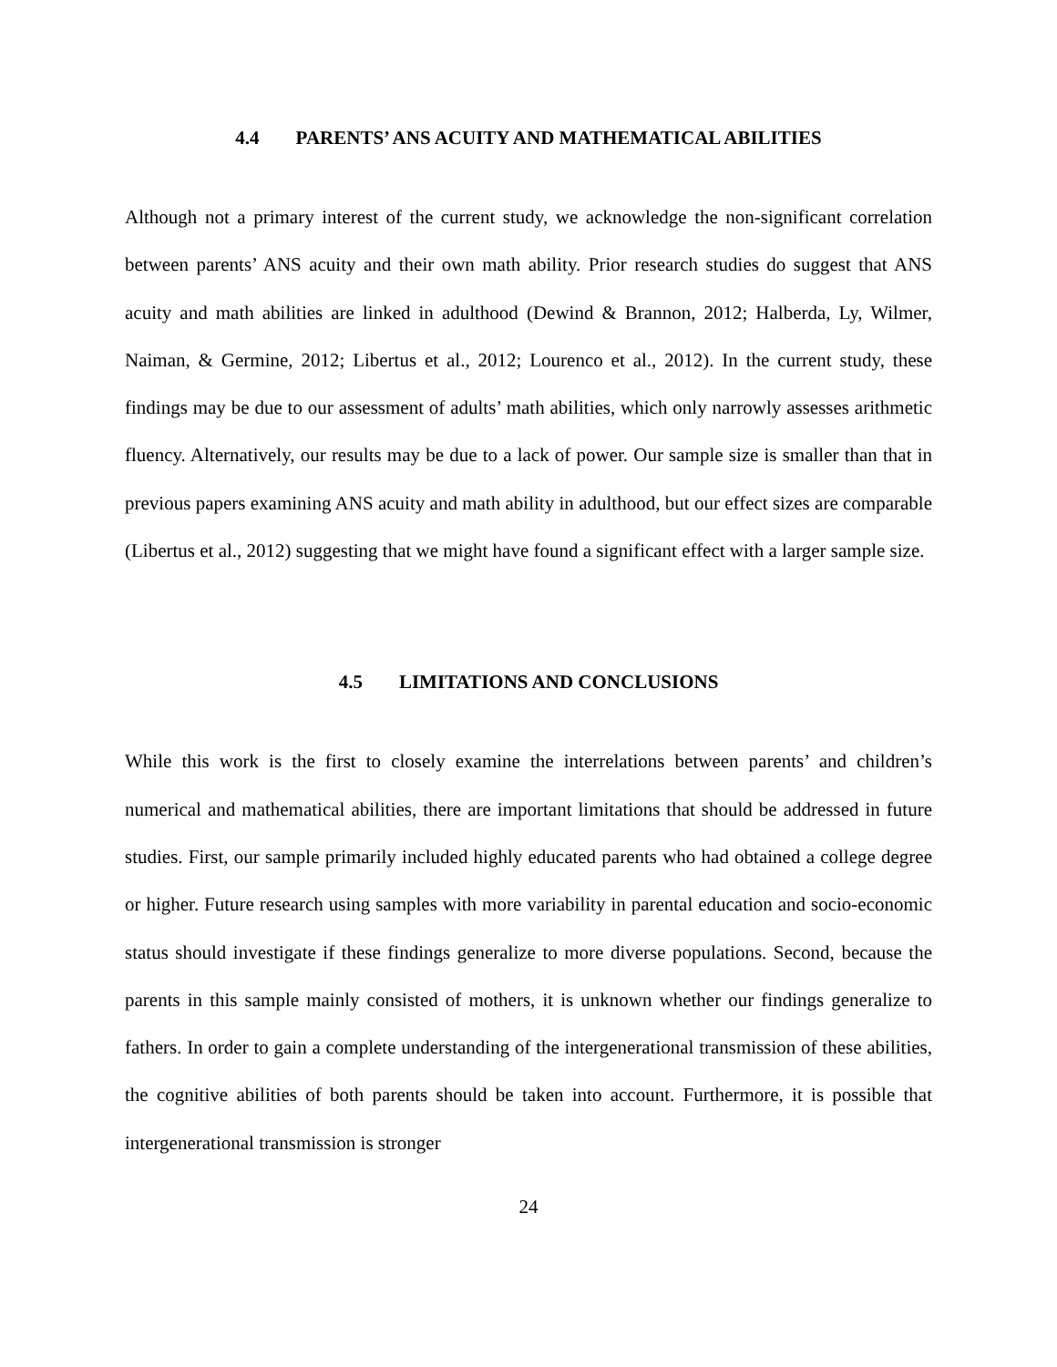4.4 PARENTS’ ANS ACUITY AND MATHEMATICAL ABILITIES
Although not a primary interest of the current study, we acknowledge the non-significant correlation between parents’ ANS acuity and their own math ability. Prior research studies do suggest that ANS acuity and math abilities are linked in adulthood (Dewind & Brannon, 2012; Halberda, Ly, Wilmer, Naiman, & Germine, 2012; Libertus et al., 2012; Lourenco et al., 2012). In the current study, these findings may be due to our assessment of adults’ math abilities, which only narrowly assesses arithmetic fluency. Alternatively, our results may be due to a lack of power. Our sample size is smaller than that in previous papers examining ANS acuity and math ability in adulthood, but our effect sizes are comparable (Libertus et al., 2012) suggesting that we might have found a significant effect with a larger sample size.
4.5 LIMITATIONS AND CONCLUSIONS
While this work is the first to closely examine the interrelations between parents’ and children’s numerical and mathematical abilities, there are important limitations that should be addressed in future studies. First, our sample primarily included highly educated parents who had obtained a college degree or higher. Future research using samples with more variability in parental education and socio-economic status should investigate if these findings generalize to more diverse populations. Second, because the parents in this sample mainly consisted of mothers, it is unknown whether our findings generalize to fathers. In order to gain a complete understanding of the intergenerational transmission of these abilities, the cognitive abilities of both parents should be taken into account. Furthermore, it is possible that intergenerational transmission is stronger
24